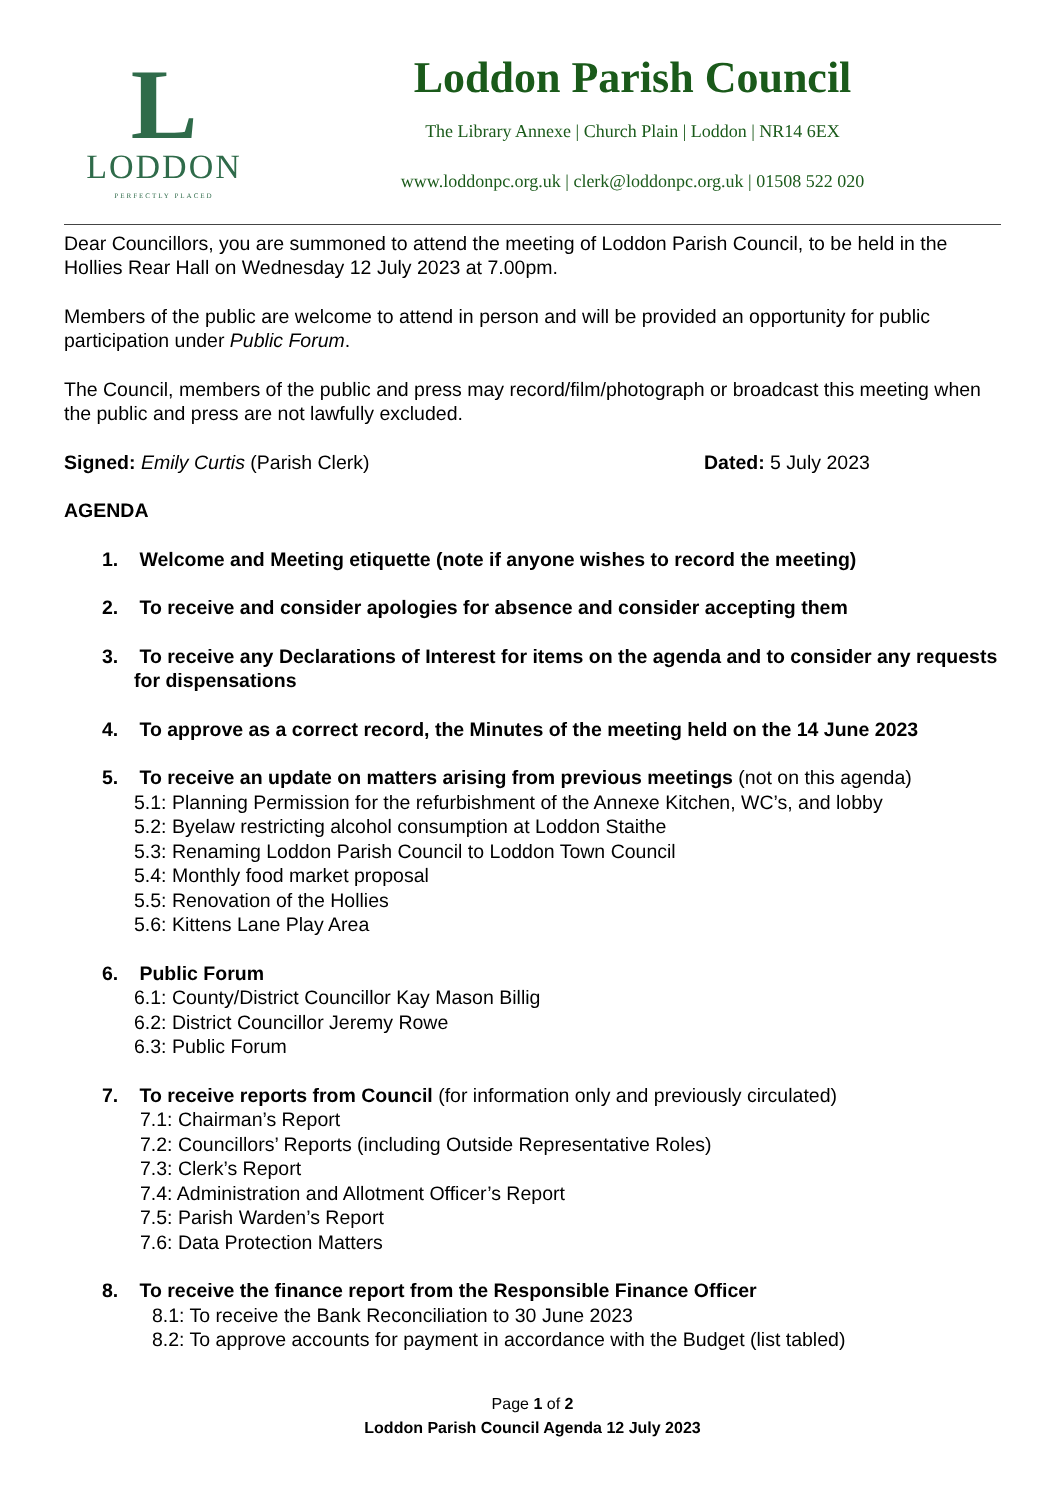L
LODDON
PERFECTLY PLACED
Loddon Parish Council
The Library Annexe | Church Plain | Loddon | NR14 6EX
www.loddonpc.org.uk | clerk@loddonpc.org.uk | 01508 522 020
Dear Councillors, you are summoned to attend the meeting of Loddon Parish Council, to be held in the Hollies Rear Hall on Wednesday 12 July 2023 at 7.00pm.
Members of the public are welcome to attend in person and will be provided an opportunity for public participation under Public Forum.
The Council, members of the public and press may record/film/photograph or broadcast this meeting when the public and press are not lawfully excluded.
Signed: Emily Curtis (Parish Clerk) Dated: 5 July 2023
AGENDA
1. Welcome and Meeting etiquette (note if anyone wishes to record the meeting)
2. To receive and consider apologies for absence and consider accepting them
3. To receive any Declarations of Interest for items on the agenda and to consider any requests for dispensations
4. To approve as a correct record, the Minutes of the meeting held on the 14 June 2023
5. To receive an update on matters arising from previous meetings (not on this agenda)
5.1: Planning Permission for the refurbishment of the Annexe Kitchen, WC’s, and lobby
5.2: Byelaw restricting alcohol consumption at Loddon Staithe
5.3: Renaming Loddon Parish Council to Loddon Town Council
5.4: Monthly food market proposal
5.5: Renovation of the Hollies
5.6: Kittens Lane Play Area
6. Public Forum
6.1: County/District Councillor Kay Mason Billig
6.2: District Councillor Jeremy Rowe
6.3: Public Forum
7. To receive reports from Council (for information only and previously circulated)
7.1: Chairman’s Report
7.2: Councillors’ Reports (including Outside Representative Roles)
7.3: Clerk’s Report
7.4: Administration and Allotment Officer’s Report
7.5: Parish Warden’s Report
7.6: Data Protection Matters
8. To receive the finance report from the Responsible Finance Officer
8.1: To receive the Bank Reconciliation to 30 June 2023
8.2: To approve accounts for payment in accordance with the Budget (list tabled)
Page 1 of 2
Loddon Parish Council Agenda 12 July 2023